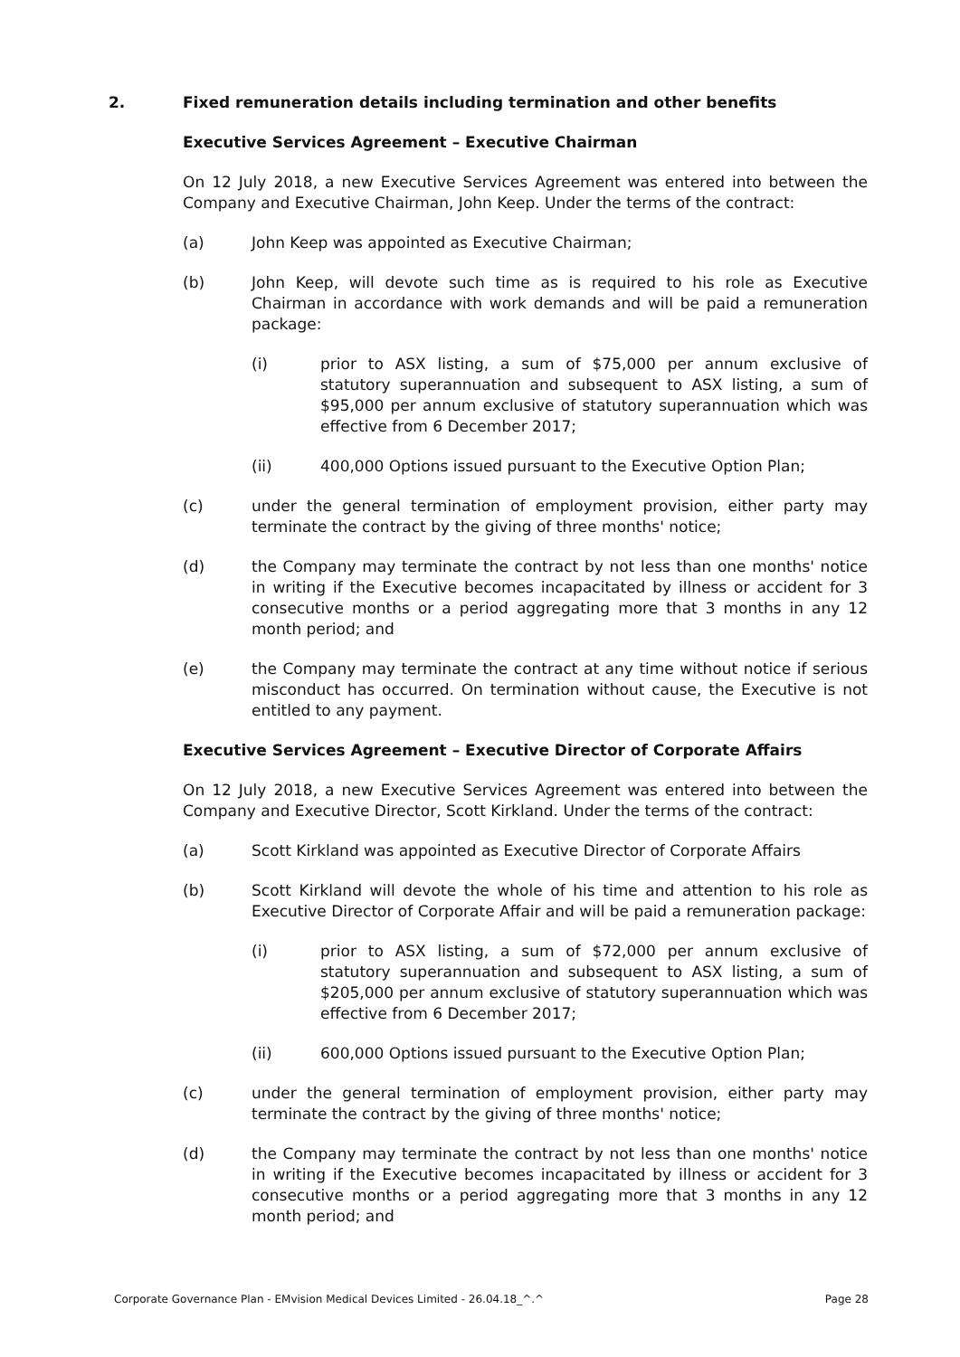2. Fixed remuneration details including termination and other benefits
Executive Services Agreement – Executive Chairman
On 12 July 2018, a new Executive Services Agreement was entered into between the Company and Executive Chairman, John Keep. Under the terms of the contract:
(a) John Keep was appointed as Executive Chairman;
(b) John Keep, will devote such time as is required to his role as Executive Chairman in accordance with work demands and will be paid a remuneration package:
(i) prior to ASX listing, a sum of $75,000 per annum exclusive of statutory superannuation and subsequent to ASX listing, a sum of $95,000 per annum exclusive of statutory superannuation which was effective from 6 December 2017;
(ii) 400,000 Options issued pursuant to the Executive Option Plan;
(c) under the general termination of employment provision, either party may terminate the contract by the giving of three months' notice;
(d) the Company may terminate the contract by not less than one months' notice in writing if the Executive becomes incapacitated by illness or accident for 3 consecutive months or a period aggregating more that 3 months in any 12 month period; and
(e) the Company may terminate the contract at any time without notice if serious misconduct has occurred. On termination without cause, the Executive is not entitled to any payment.
Executive Services Agreement – Executive Director of Corporate Affairs
On 12 July 2018, a new Executive Services Agreement was entered into between the Company and Executive Director, Scott Kirkland. Under the terms of the contract:
(a) Scott Kirkland was appointed as Executive Director of Corporate Affairs
(b) Scott Kirkland will devote the whole of his time and attention to his role as Executive Director of Corporate Affair and will be paid a remuneration package:
(i) prior to ASX listing, a sum of $72,000 per annum exclusive of statutory superannuation and subsequent to ASX listing, a sum of $205,000 per annum exclusive of statutory superannuation which was effective from 6 December 2017;
(ii) 600,000 Options issued pursuant to the Executive Option Plan;
(c) under the general termination of employment provision, either party may terminate the contract by the giving of three months' notice;
(d) the Company may terminate the contract by not less than one months' notice in writing if the Executive becomes incapacitated by illness or accident for 3 consecutive months or a period aggregating more that 3 months in any 12 month period; and
Corporate Governance Plan - EMvision Medical Devices Limited - 26.04.18_^.^ Page 28